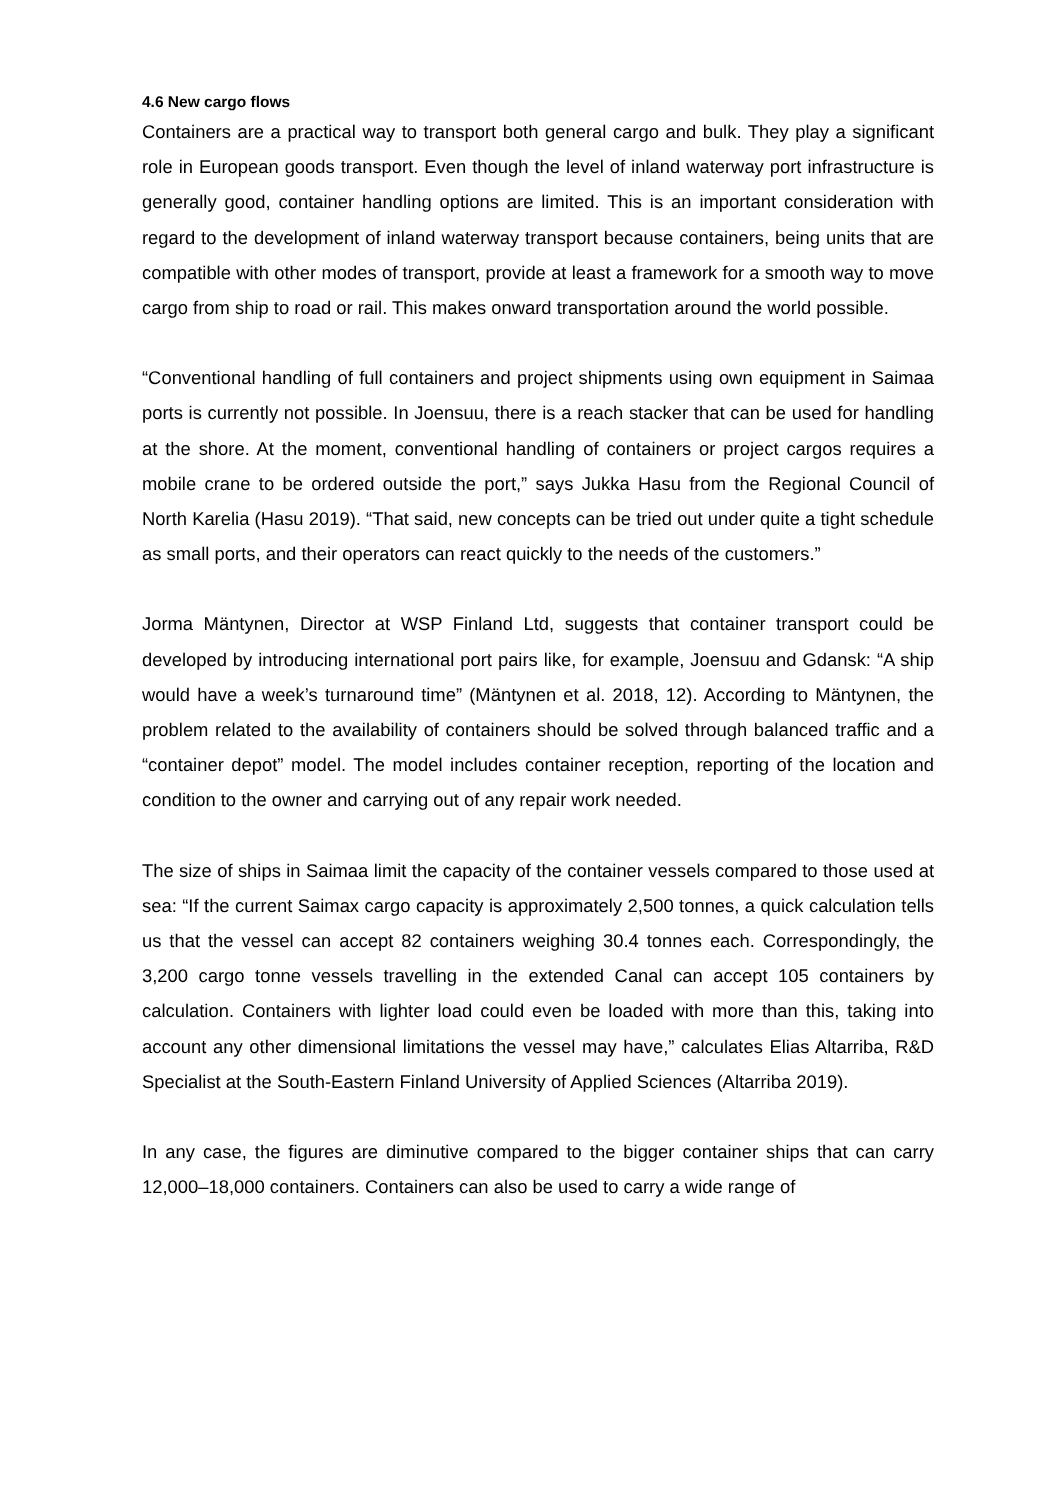4.6 New cargo flows
Containers are a practical way to transport both general cargo and bulk. They play a significant role in European goods transport. Even though the level of inland waterway port infrastructure is generally good, container handling options are limited. This is an important consideration with regard to the development of inland waterway transport because containers, being units that are compatible with other modes of transport, provide at least a framework for a smooth way to move cargo from ship to road or rail. This makes onward transportation around the world possible.
“Conventional handling of full containers and project shipments using own equipment in Saimaa ports is currently not possible. In Joensuu, there is a reach stacker that can be used for handling at the shore. At the moment, conventional handling of containers or project cargos requires a mobile crane to be ordered outside the port,” says Jukka Hasu from the Regional Council of North Karelia (Hasu 2019). “That said, new concepts can be tried out under quite a tight schedule as small ports, and their operators can react quickly to the needs of the customers.”
Jorma Mäntynen, Director at WSP Finland Ltd, suggests that container transport could be developed by introducing international port pairs like, for example, Joensuu and Gdansk: “A ship would have a week’s turnaround time” (Mäntynen et al. 2018, 12). According to Mäntynen, the problem related to the availability of containers should be solved through balanced traffic and a “container depot” model. The model includes container reception, reporting of the location and condition to the owner and carrying out of any repair work needed.
The size of ships in Saimaa limit the capacity of the container vessels compared to those used at sea: “If the current Saimax cargo capacity is approximately 2,500 tonnes, a quick calculation tells us that the vessel can accept 82 containers weighing 30.4 tonnes each. Correspondingly, the 3,200 cargo tonne vessels travelling in the extended Canal can accept 105 containers by calculation. Containers with lighter load could even be loaded with more than this, taking into account any other dimensional limitations the vessel may have,” calculates Elias Altarriba, R&D Specialist at the South-Eastern Finland University of Applied Sciences (Altarriba 2019).
In any case, the figures are diminutive compared to the bigger container ships that can carry 12,000–18,000 containers. Containers can also be used to carry a wide range of